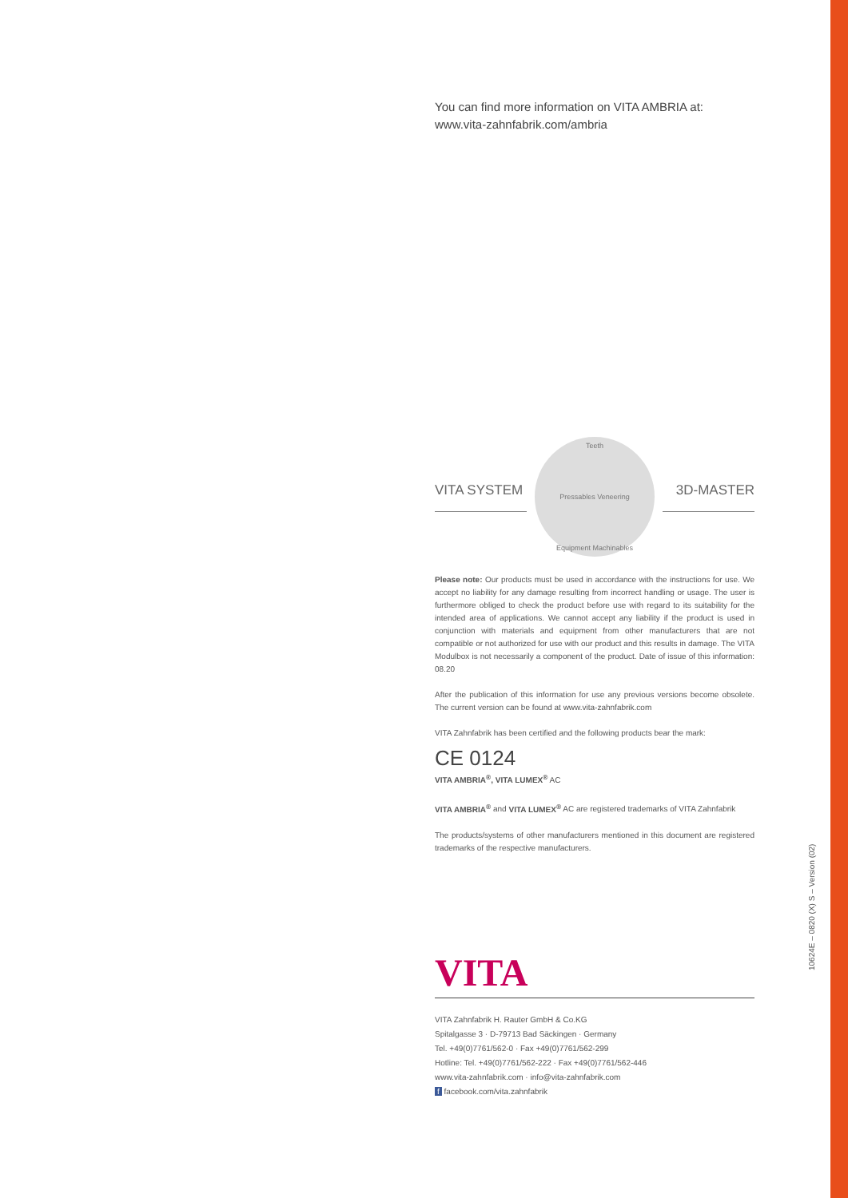You can find more information on VITA AMBRIA at:
www.vita-zahnfabrik.com/ambria
VITA SYSTEM
Teeth
Pressables Veneering
Equipment Machinables
3D-MASTER
Please note: Our products must be used in accordance with the instructions for use. We accept no liability for any damage resulting from incorrect handling or usage. The user is furthermore obliged to check the product before use with regard to its suitability for the intended area of applications. We cannot accept any liability if the product is used in conjunction with materials and equipment from other manufacturers that are not compatible or not authorized for use with our product and this results in damage. The VITA Modulbox is not necessarily a component of the product. Date of issue of this information: 08.20
After the publication of this information for use any previous versions become obsolete. The current version can be found at www.vita-zahnfabrik.com
VITA Zahnfabrik has been certified and the following products bear the mark:
CE 0124
VITA AMBRIA<sup>®</sup>, VITA LUMEX<sup>®</sup> AC
VITA AMBRIA<sup>®</sup> and VITA LUMEX<sup>®</sup> AC are registered trademarks of VITA Zahnfabrik
The products/systems of other manufacturers mentioned in this document are registered trademarks of the respective manufacturers.
VITA
VITA Zahnfabrik H. Rauter GmbH & Co.KG
Spitalgasse 3 · D-79713 Bad Säckingen · Germany
Tel. +49(0)7761/562-0 · Fax +49(0)7761/562-299
Hotline: Tel. +49(0)7761/562-222 · Fax +49(0)7761/562-446
www.vita-zahnfabrik.com · info@vita-zahnfabrik.com
f facebook.com/vita.zahnfabrik
10624E – 0820 (X) S – Version (02)